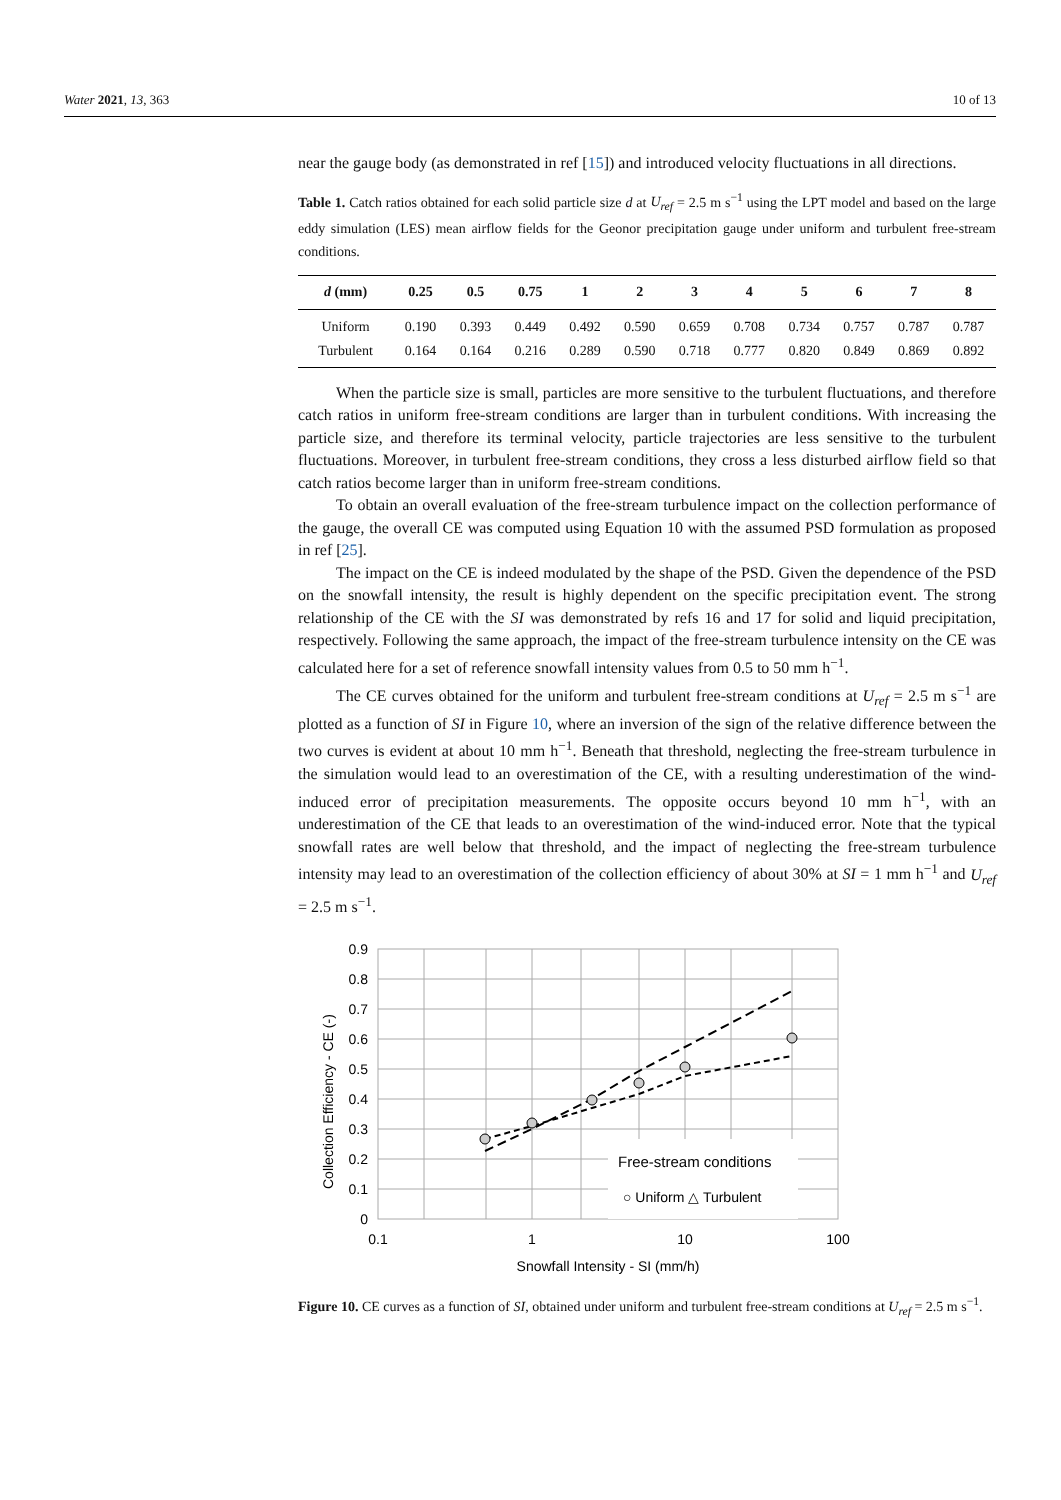Water 2021, 13, 363 10 of 13
near the gauge body (as demonstrated in ref [15]) and introduced velocity fluctuations in all directions.
Table 1. Catch ratios obtained for each solid particle size d at U<sub>ref</sub> = 2.5 m s<sup>−1</sup> using the LPT model and based on the large eddy simulation (LES) mean airflow fields for the Geonor precipitation gauge under uniform and turbulent free-stream conditions.
| d (mm) | 0.25 | 0.5 | 0.75 | 1 | 2 | 3 | 4 | 5 | 6 | 7 | 8 |
| --- | --- | --- | --- | --- | --- | --- | --- | --- | --- | --- | --- |
| Uniform | 0.190 | 0.393 | 0.449 | 0.492 | 0.590 | 0.659 | 0.708 | 0.734 | 0.757 | 0.787 | 0.787 |
| Turbulent | 0.164 | 0.164 | 0.216 | 0.289 | 0.590 | 0.718 | 0.777 | 0.820 | 0.849 | 0.869 | 0.892 |
When the particle size is small, particles are more sensitive to the turbulent fluctuations, and therefore catch ratios in uniform free-stream conditions are larger than in turbulent conditions. With increasing the particle size, and therefore its terminal velocity, particle trajectories are less sensitive to the turbulent fluctuations. Moreover, in turbulent free-stream conditions, they cross a less disturbed airflow field so that catch ratios become larger than in uniform free-stream conditions.
To obtain an overall evaluation of the free-stream turbulence impact on the collection performance of the gauge, the overall CE was computed using Equation 10 with the assumed PSD formulation as proposed in ref [25].
The impact on the CE is indeed modulated by the shape of the PSD. Given the dependence of the PSD on the snowfall intensity, the result is highly dependent on the specific precipitation event. The strong relationship of the CE with the SI was demonstrated by refs 16 and 17 for solid and liquid precipitation, respectively. Following the same approach, the impact of the free-stream turbulence intensity on the CE was calculated here for a set of reference snowfall intensity values from 0.5 to 50 mm h<sup>−1</sup>.
The CE curves obtained for the uniform and turbulent free-stream conditions at U<sub>ref</sub> = 2.5 m s<sup>−1</sup> are plotted as a function of SI in Figure 10, where an inversion of the sign of the relative difference between the two curves is evident at about 10 mm h<sup>−1</sup>. Beneath that threshold, neglecting the free-stream turbulence in the simulation would lead to an overestimation of the CE, with a resulting underestimation of the wind-induced error of precipitation measurements. The opposite occurs beyond 10 mm h<sup>−1</sup>, with an underestimation of the CE that leads to an overestimation of the wind-induced error. Note that the typical snowfall rates are well below that threshold, and the impact of neglecting the free-stream turbulence intensity may lead to an overestimation of the collection efficiency of about 30% at SI = 1 mm h<sup>−1</sup> and U<sub>ref</sub> = 2.5 m s<sup>−1</sup>.
Free-stream conditions
○ Uniform △ Turbulent
0.9
0.8
0.7
0.6
0.5
0.4
0.3
0.2
0.1
0
0.1
1
10
100
Snowfall Intensity - SI (mm/h)
Collection Efficiency - CE (-)
Figure 10. CE curves as a function of SI, obtained under uniform and turbulent free-stream conditions at U<sub>ref</sub> = 2.5 m s<sup>−1</sup>.